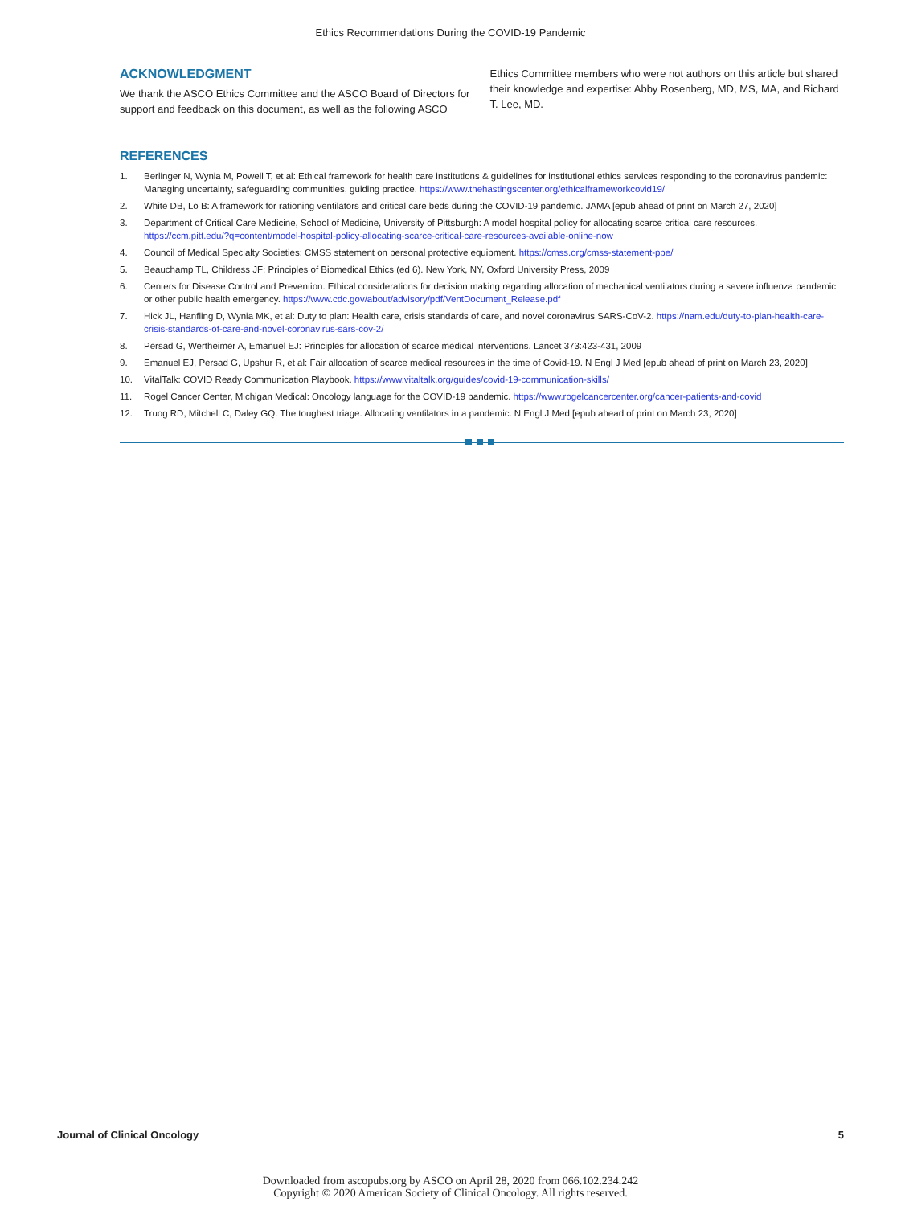Ethics Recommendations During the COVID-19 Pandemic
ACKNOWLEDGMENT
We thank the ASCO Ethics Committee and the ASCO Board of Directors for support and feedback on this document, as well as the following ASCO
Ethics Committee members who were not authors on this article but shared their knowledge and expertise: Abby Rosenberg, MD, MS, MA, and Richard T. Lee, MD.
REFERENCES
1. Berlinger N, Wynia M, Powell T, et al: Ethical framework for health care institutions & guidelines for institutional ethics services responding to the coronavirus pandemic: Managing uncertainty, safeguarding communities, guiding practice. https://www.thehastingscenter.org/ethicalframeworkcovid19/
2. White DB, Lo B: A framework for rationing ventilators and critical care beds during the COVID-19 pandemic. JAMA [epub ahead of print on March 27, 2020]
3. Department of Critical Care Medicine, School of Medicine, University of Pittsburgh: A model hospital policy for allocating scarce critical care resources. https://ccm.pitt.edu/?q=content/model-hospital-policy-allocating-scarce-critical-care-resources-available-online-now
4. Council of Medical Specialty Societies: CMSS statement on personal protective equipment. https://cmss.org/cmss-statement-ppe/
5. Beauchamp TL, Childress JF: Principles of Biomedical Ethics (ed 6). New York, NY, Oxford University Press, 2009
6. Centers for Disease Control and Prevention: Ethical considerations for decision making regarding allocation of mechanical ventilators during a severe influenza pandemic or other public health emergency. https://www.cdc.gov/about/advisory/pdf/VentDocument_Release.pdf
7. Hick JL, Hanfling D, Wynia MK, et al: Duty to plan: Health care, crisis standards of care, and novel coronavirus SARS-CoV-2. https://nam.edu/duty-to-plan-health-care-crisis-standards-of-care-and-novel-coronavirus-sars-cov-2/
8. Persad G, Wertheimer A, Emanuel EJ: Principles for allocation of scarce medical interventions. Lancet 373:423-431, 2009
9. Emanuel EJ, Persad G, Upshur R, et al: Fair allocation of scarce medical resources in the time of Covid-19. N Engl J Med [epub ahead of print on March 23, 2020]
10. VitalTalk: COVID Ready Communication Playbook. https://www.vitaltalk.org/guides/covid-19-communication-skills/
11. Rogel Cancer Center, Michigan Medical: Oncology language for the COVID-19 pandemic. https://www.rogelcancercenter.org/cancer-patients-and-covid
12. Truog RD, Mitchell C, Daley GQ: The toughest triage: Allocating ventilators in a pandemic. N Engl J Med [epub ahead of print on March 23, 2020]
Journal of Clinical Oncology 5
Downloaded from ascopubs.org by ASCO on April 28, 2020 from 066.102.234.242
Copyright © 2020 American Society of Clinical Oncology. All rights reserved.